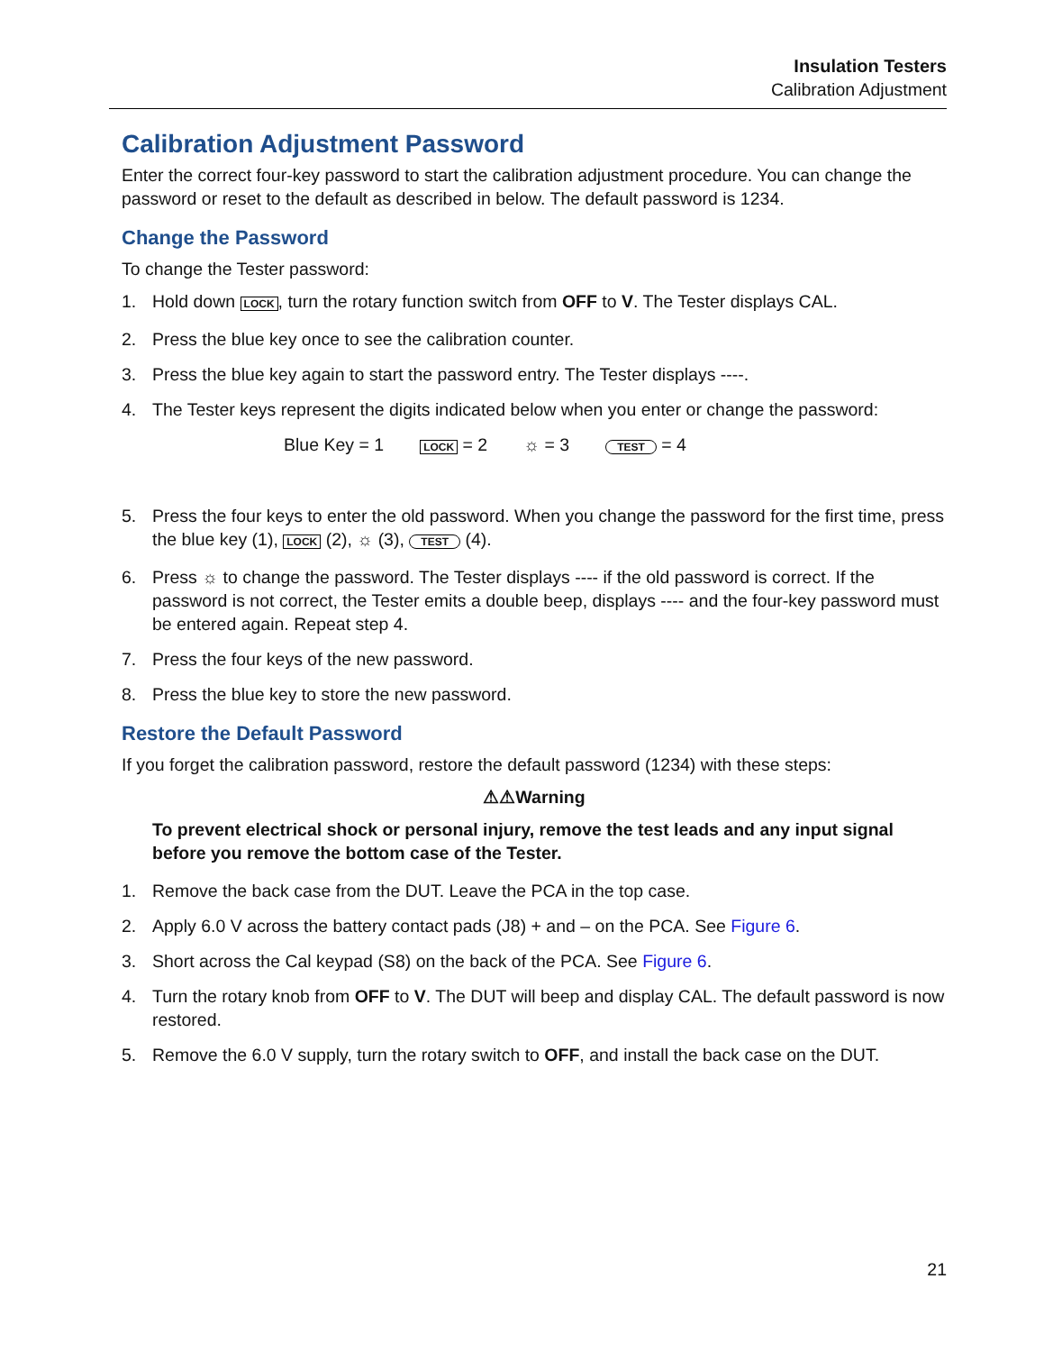Insulation Testers
Calibration Adjustment
Calibration Adjustment Password
Enter the correct four-key password to start the calibration adjustment procedure. You can change the password or reset to the default as described in below. The default password is 1234.
Change the Password
To change the Tester password:
1. Hold down LOCK, turn the rotary function switch from OFF to V. The Tester displays CAL.
2. Press the blue key once to see the calibration counter.
3. Press the blue key again to start the password entry. The Tester displays ----.
4. The Tester keys represent the digits indicated below when you enter or change the password:
Blue Key = 1 LOCK = 2 ☼ = 3 TEST = 4
5. Press the four keys to enter the old password. When you change the password for the first time, press the blue key (1), LOCK (2), ☼ (3), TEST (4).
6. Press ☼ to change the password. The Tester displays ---- if the old password is correct. If the password is not correct, the Tester emits a double beep, displays ---- and the four-key password must be entered again. Repeat step 4.
7. Press the four keys of the new password.
8. Press the blue key to store the new password.
Restore the Default Password
If you forget the calibration password, restore the default password (1234) with these steps:
⚠⚠Warning
To prevent electrical shock or personal injury, remove the test leads and any input signal before you remove the bottom case of the Tester.
1. Remove the back case from the DUT. Leave the PCA in the top case.
2. Apply 6.0 V across the battery contact pads (J8) + and – on the PCA. See Figure 6.
3. Short across the Cal keypad (S8) on the back of the PCA. See Figure 6.
4. Turn the rotary knob from OFF to V. The DUT will beep and display CAL. The default password is now restored.
5. Remove the 6.0 V supply, turn the rotary switch to OFF, and install the back case on the DUT.
21